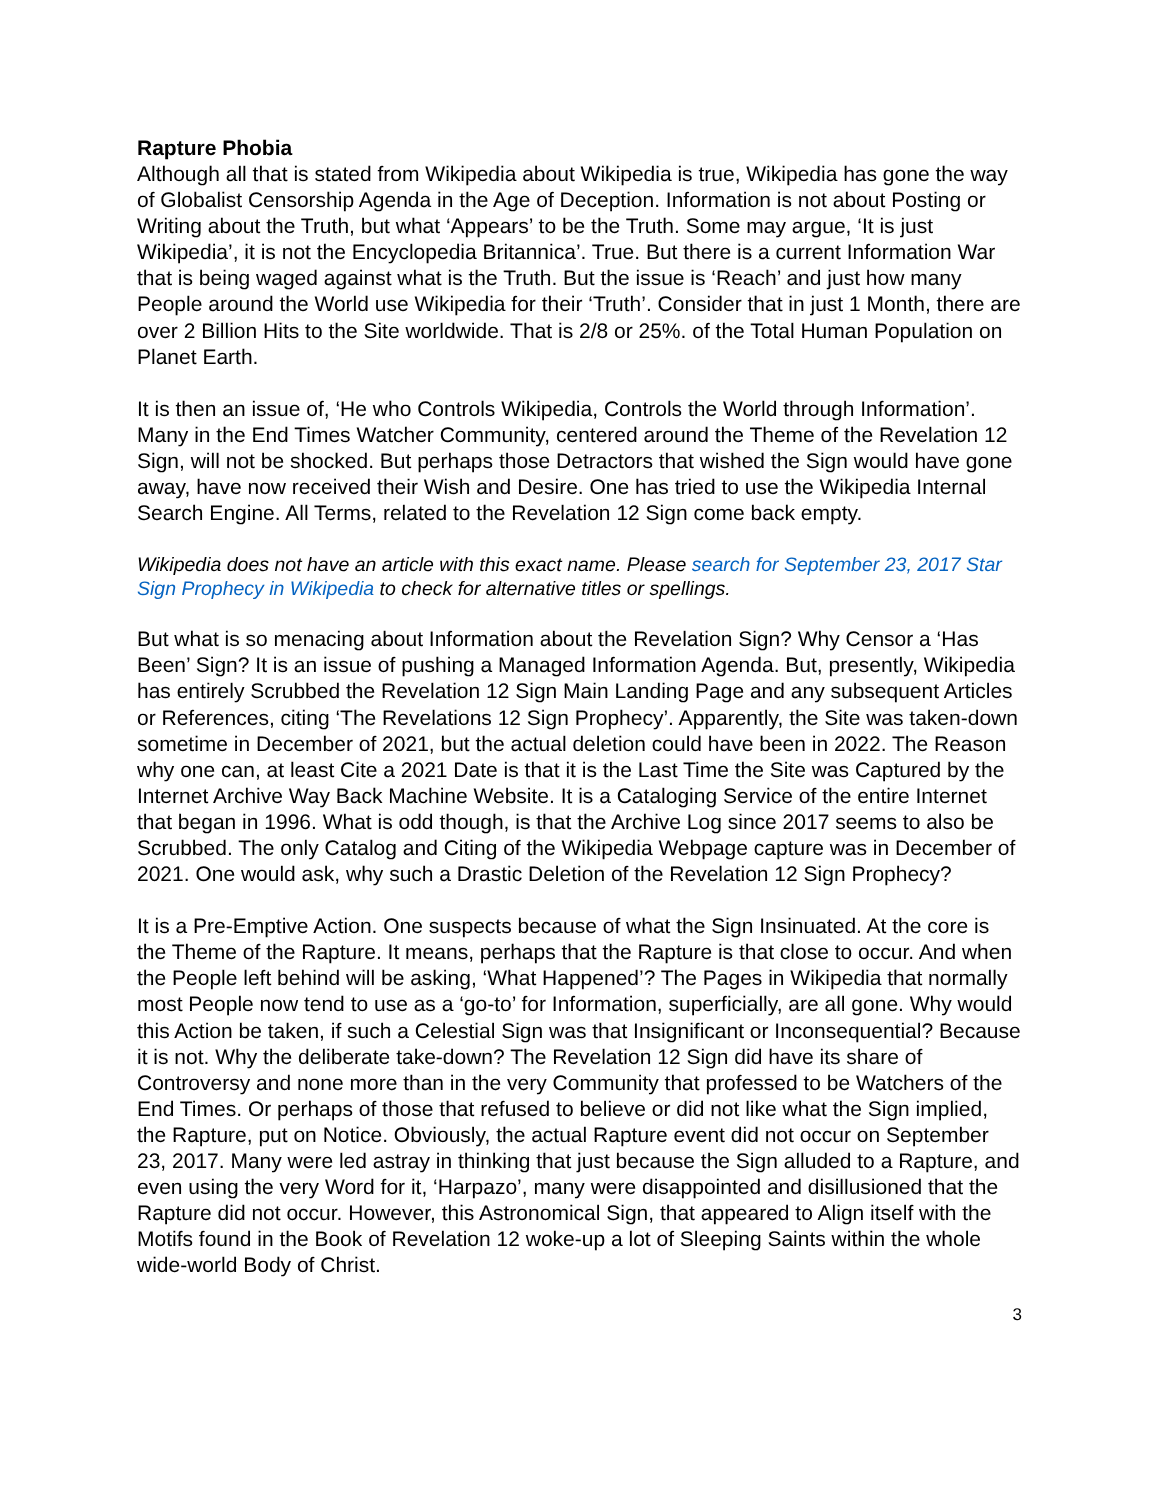Rapture Phobia
Although all that is stated from Wikipedia about Wikipedia is true, Wikipedia has gone the way of Globalist Censorship Agenda in the Age of Deception. Information is not about Posting or Writing about the Truth, but what ‘Appears’ to be the Truth. Some may argue, ‘It is just Wikipedia’, it is not the Encyclopedia Britannica’. True. But there is a current Information War that is being waged against what is the Truth. But the issue is ‘Reach’ and just how many People around the World use Wikipedia for their ‘Truth’. Consider that in just 1 Month, there are over 2 Billion Hits to the Site worldwide. That is 2/8 or 25%. of the Total Human Population on Planet Earth.
It is then an issue of, ‘He who Controls Wikipedia, Controls the World through Information’. Many in the End Times Watcher Community, centered around the Theme of the Revelation 12 Sign, will not be shocked. But perhaps those Detractors that wished the Sign would have gone away, have now received their Wish and Desire. One has tried to use the Wikipedia Internal Search Engine. All Terms, related to the Revelation 12 Sign come back empty.
Wikipedia does not have an article with this exact name. Please search for September 23, 2017 Star Sign Prophecy in Wikipedia to check for alternative titles or spellings.
But what is so menacing about Information about the Revelation Sign? Why Censor a ‘Has Been’ Sign? It is an issue of pushing a Managed Information Agenda. But, presently, Wikipedia has entirely Scrubbed the Revelation 12 Sign Main Landing Page and any subsequent Articles or References, citing ‘The Revelations 12 Sign Prophecy’. Apparently, the Site was taken-down sometime in December of 2021, but the actual deletion could have been in 2022. The Reason why one can, at least Cite a 2021 Date is that it is the Last Time the Site was Captured by the Internet Archive Way Back Machine Website. It is a Cataloging Service of the entire Internet that began in 1996. What is odd though, is that the Archive Log since 2017 seems to also be Scrubbed. The only Catalog and Citing of the Wikipedia Webpage capture was in December of 2021. One would ask, why such a Drastic Deletion of the Revelation 12 Sign Prophecy?
It is a Pre-Emptive Action. One suspects because of what the Sign Insinuated. At the core is the Theme of the Rapture. It means, perhaps that the Rapture is that close to occur. And when the People left behind will be asking, ‘What Happened’? The Pages in Wikipedia that normally most People now tend to use as a ‘go-to’ for Information, superficially, are all gone. Why would this Action be taken, if such a Celestial Sign was that Insignificant or Inconsequential? Because it is not. Why the deliberate take-down? The Revelation 12 Sign did have its share of Controversy and none more than in the very Community that professed to be Watchers of the End Times. Or perhaps of those that refused to believe or did not like what the Sign implied, the Rapture, put on Notice. Obviously, the actual Rapture event did not occur on September 23, 2017. Many were led astray in thinking that just because the Sign alluded to a Rapture, and even using the very Word for it, ‘Harpazo’, many were disappointed and disillusioned that the Rapture did not occur. However, this Astronomical Sign, that appeared to Align itself with the Motifs found in the Book of Revelation 12 woke-up a lot of Sleeping Saints within the whole wide-world Body of Christ.
3